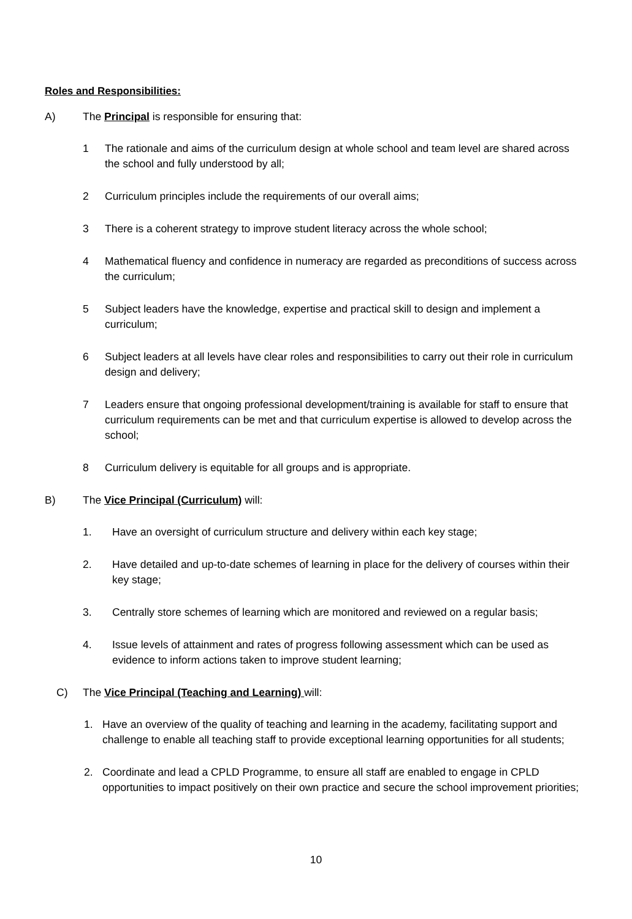Roles and Responsibilities:
A) The Principal is responsible for ensuring that:
1 The rationale and aims of the curriculum design at whole school and team level are shared across the school and fully understood by all;
2 Curriculum principles include the requirements of our overall aims;
3 There is a coherent strategy to improve student literacy across the whole school;
4 Mathematical fluency and confidence in numeracy are regarded as preconditions of success across the curriculum;
5 Subject leaders have the knowledge, expertise and practical skill to design and implement a curriculum;
6 Subject leaders at all levels have clear roles and responsibilities to carry out their role in curriculum design and delivery;
7 Leaders ensure that ongoing professional development/training is available for staff to ensure that curriculum requirements can be met and that curriculum expertise is allowed to develop across the school;
8 Curriculum delivery is equitable for all groups and is appropriate.
B) The Vice Principal (Curriculum) will:
1. Have an oversight of curriculum structure and delivery within each key stage;
2. Have detailed and up-to-date schemes of learning in place for the delivery of courses within their key stage;
3. Centrally store schemes of learning which are monitored and reviewed on a regular basis;
4. Issue levels of attainment and rates of progress following assessment which can be used as evidence to inform actions taken to improve student learning;
C) The Vice Principal (Teaching and Learning) will:
1. Have an overview of the quality of teaching and learning in the academy, facilitating support and challenge to enable all teaching staff to provide exceptional learning opportunities for all students;
2. Coordinate and lead a CPLD Programme, to ensure all staff are enabled to engage in CPLD opportunities to impact positively on their own practice and secure the school improvement priorities;
10